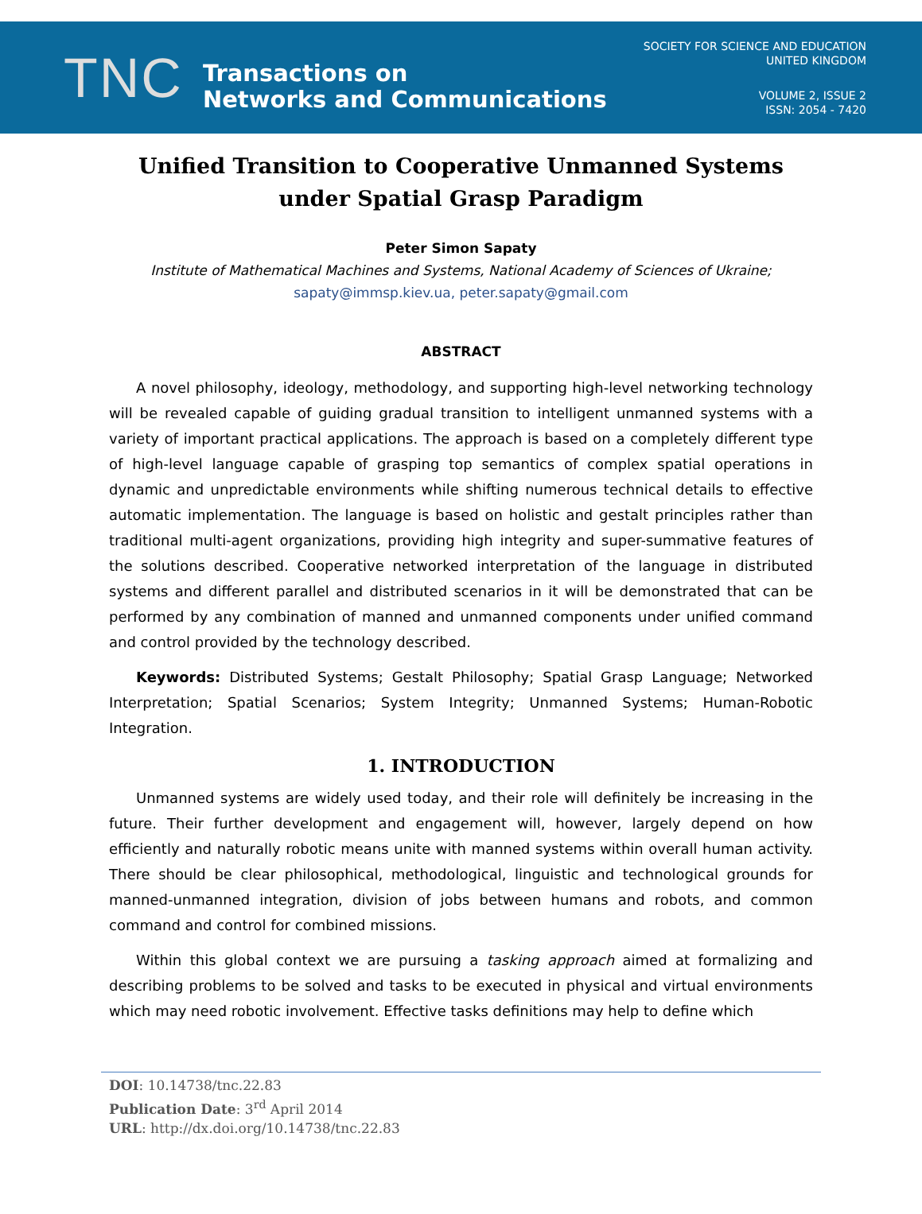TNC
Transactions on
Networks and Communications
SOCIETY FOR SCIENCE AND EDUCATION
UNITED KINGDOM
VOLUME 2, ISSUE 2
ISSN: 2054 - 7420
Unified Transition to Cooperative Unmanned Systems under Spatial Grasp Paradigm
Peter Simon Sapaty
Institute of Mathematical Machines and Systems, National Academy of Sciences of Ukraine;
sapaty@immsp.kiev.ua, peter.sapaty@gmail.com
ABSTRACT
A novel philosophy, ideology, methodology, and supporting high-level networking technology will be revealed capable of guiding gradual transition to intelligent unmanned systems with a variety of important practical applications. The approach is based on a completely different type of high-level language capable of grasping top semantics of complex spatial operations in dynamic and unpredictable environments while shifting numerous technical details to effective automatic implementation. The language is based on holistic and gestalt principles rather than traditional multi-agent organizations, providing high integrity and super-summative features of the solutions described. Cooperative networked interpretation of the language in distributed systems and different parallel and distributed scenarios in it will be demonstrated that can be performed by any combination of manned and unmanned components under unified command and control provided by the technology described.
Keywords: Distributed Systems; Gestalt Philosophy; Spatial Grasp Language; Networked Interpretation; Spatial Scenarios; System Integrity; Unmanned Systems; Human-Robotic Integration.
1. INTRODUCTION
Unmanned systems are widely used today, and their role will definitely be increasing in the future. Their further development and engagement will, however, largely depend on how efficiently and naturally robotic means unite with manned systems within overall human activity. There should be clear philosophical, methodological, linguistic and technological grounds for manned-unmanned integration, division of jobs between humans and robots, and common command and control for combined missions.
Within this global context we are pursuing a tasking approach aimed at formalizing and describing problems to be solved and tasks to be executed in physical and virtual environments which may need robotic involvement. Effective tasks definitions may help to define which
DOI: 10.14738/tnc.22.83
Publication Date: 3<sup>rd</sup> April 2014
URL: http://dx.doi.org/10.14738/tnc.22.83